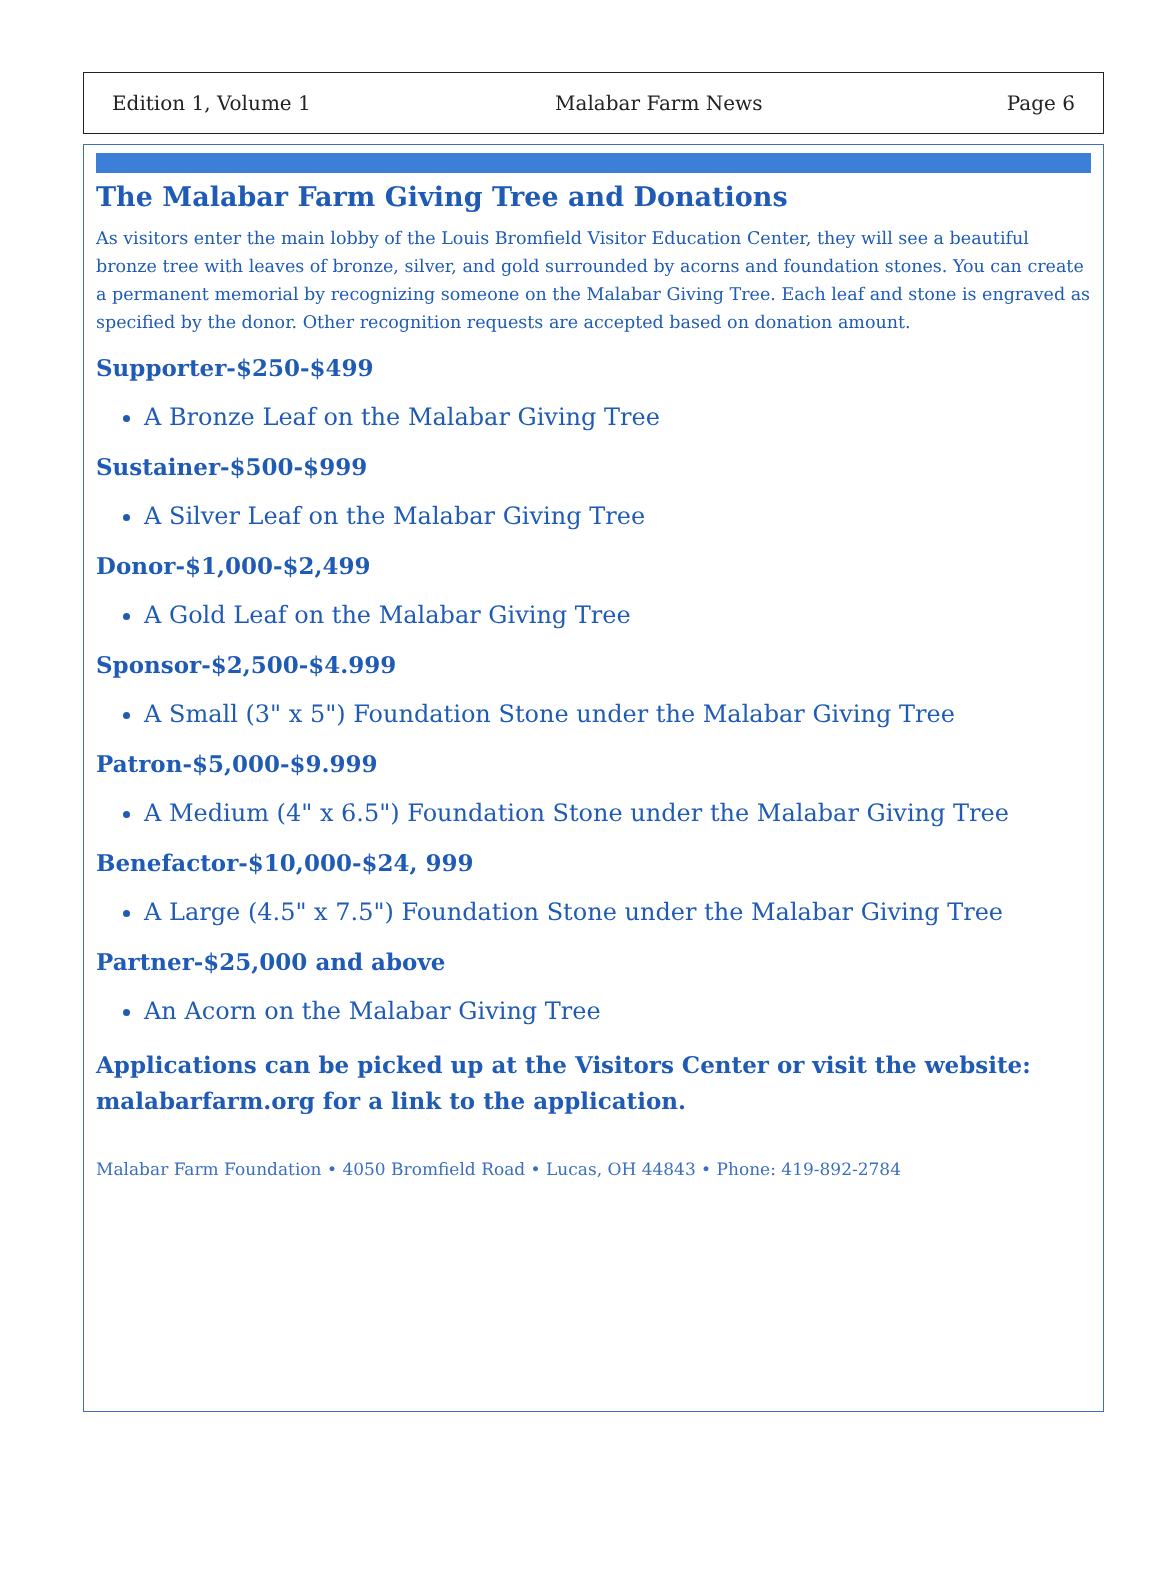Edition 1, Volume 1 Malabar Farm News Page 6
The Malabar Farm Giving Tree and Donations
As visitors enter the main lobby of the Louis Bromfield Visitor Education Center, they will see a beautiful bronze tree with leaves of bronze, silver, and gold surrounded by acorns and foundation stones. You can create a permanent memorial by recognizing someone on the Malabar Giving Tree. Each leaf and stone is engraved as specified by the donor. Other recognition requests are accepted based on donation amount.
Supporter-$250-$499
A Bronze Leaf on the Malabar Giving Tree
Sustainer-$500-$999
A Silver Leaf on the Malabar Giving Tree
Donor-$1,000-$2,499
A Gold Leaf on the Malabar Giving Tree
Sponsor-$2,500-$4.999
A Small (3" x 5") Foundation Stone under the Malabar Giving Tree
Patron-$5,000-$9.999
A Medium (4" x 6.5") Foundation Stone under the Malabar Giving Tree
Benefactor-$10,000-$24, 999
A Large (4.5" x 7.5") Foundation Stone under the Malabar Giving Tree
Partner-$25,000 and above
An Acorn on the Malabar Giving Tree
Applications can be picked up at the Visitors Center or visit the website: malabarfarm.org for a link to the application.
Malabar Farm Foundation • 4050 Bromfield Road • Lucas, OH 44843 • Phone: 419-892-2784